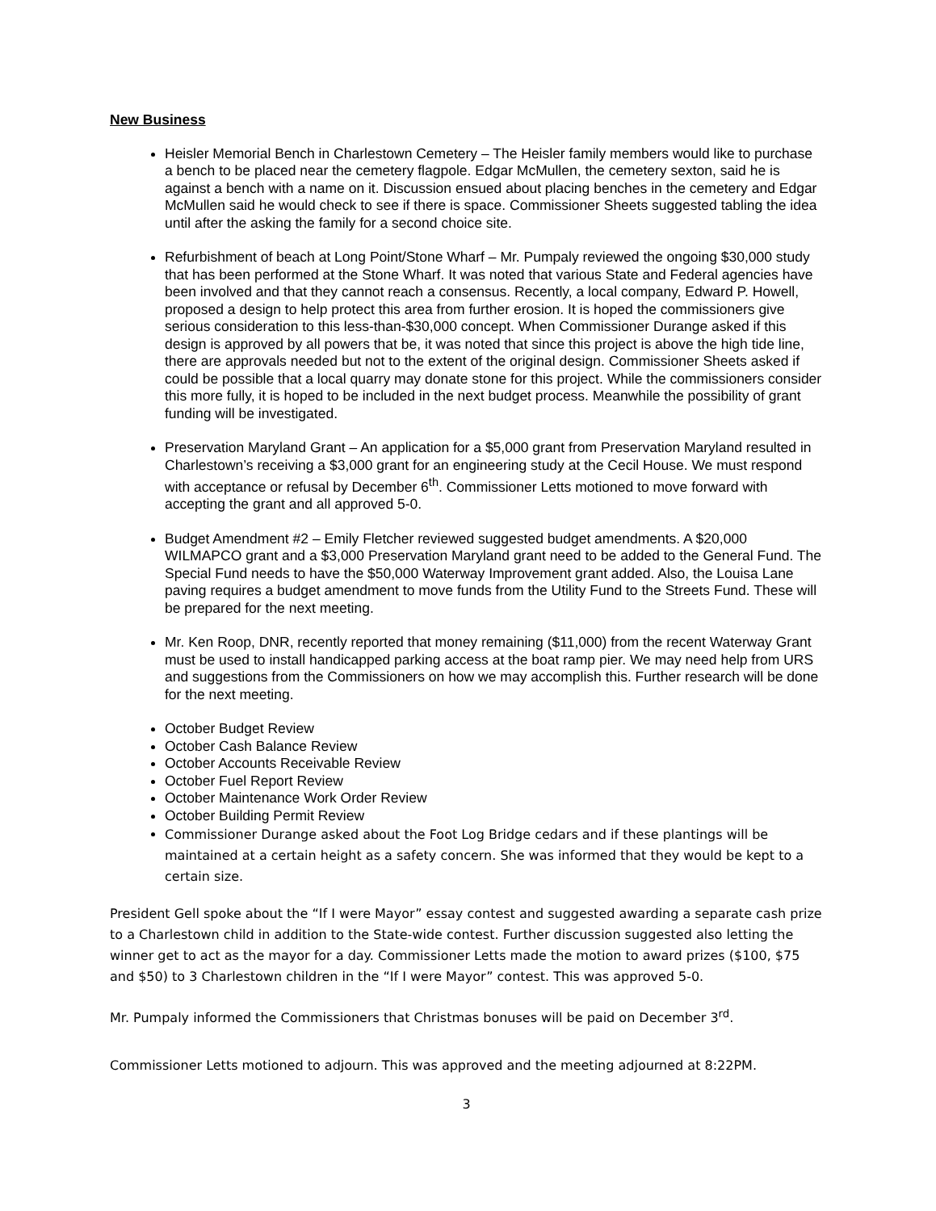New Business
Heisler Memorial Bench in Charlestown Cemetery – The Heisler family members would like to purchase a bench to be placed near the cemetery flagpole. Edgar McMullen, the cemetery sexton, said he is against a bench with a name on it. Discussion ensued about placing benches in the cemetery and Edgar McMullen said he would check to see if there is space. Commissioner Sheets suggested tabling the idea until after the asking the family for a second choice site.
Refurbishment of beach at Long Point/Stone Wharf – Mr. Pumpaly reviewed the ongoing $30,000 study that has been performed at the Stone Wharf. It was noted that various State and Federal agencies have been involved and that they cannot reach a consensus. Recently, a local company, Edward P. Howell, proposed a design to help protect this area from further erosion. It is hoped the commissioners give serious consideration to this less-than-$30,000 concept. When Commissioner Durange asked if this design is approved by all powers that be, it was noted that since this project is above the high tide line, there are approvals needed but not to the extent of the original design. Commissioner Sheets asked if could be possible that a local quarry may donate stone for this project. While the commissioners consider this more fully, it is hoped to be included in the next budget process. Meanwhile the possibility of grant funding will be investigated.
Preservation Maryland Grant – An application for a $5,000 grant from Preservation Maryland resulted in Charlestown’s receiving a $3,000 grant for an engineering study at the Cecil House. We must respond with acceptance or refusal by December 6<sup>th</sup>. Commissioner Letts motioned to move forward with accepting the grant and all approved 5-0.
Budget Amendment #2 – Emily Fletcher reviewed suggested budget amendments. A $20,000 WILMAPCO grant and a $3,000 Preservation Maryland grant need to be added to the General Fund. The Special Fund needs to have the $50,000 Waterway Improvement grant added. Also, the Louisa Lane paving requires a budget amendment to move funds from the Utility Fund to the Streets Fund. These will be prepared for the next meeting.
Mr. Ken Roop, DNR, recently reported that money remaining ($11,000) from the recent Waterway Grant must be used to install handicapped parking access at the boat ramp pier. We may need help from URS and suggestions from the Commissioners on how we may accomplish this. Further research will be done for the next meeting.
October Budget Review
October Cash Balance Review
October Accounts Receivable Review
October Fuel Report Review
October Maintenance Work Order Review
October Building Permit Review
Commissioner Durange asked about the Foot Log Bridge cedars and if these plantings will be maintained at a certain height as a safety concern. She was informed that they would be kept to a certain size.
President Gell spoke about the “If I were Mayor” essay contest and suggested awarding a separate cash prize to a Charlestown child in addition to the State-wide contest. Further discussion suggested also letting the winner get to act as the mayor for a day. Commissioner Letts made the motion to award prizes ($100, $75 and $50) to 3 Charlestown children in the “If I were Mayor” contest. This was approved 5-0.
Mr. Pumpaly informed the Commissioners that Christmas bonuses will be paid on December 3<sup>rd</sup>.
Commissioner Letts motioned to adjourn. This was approved and the meeting adjourned at 8:22PM.
3